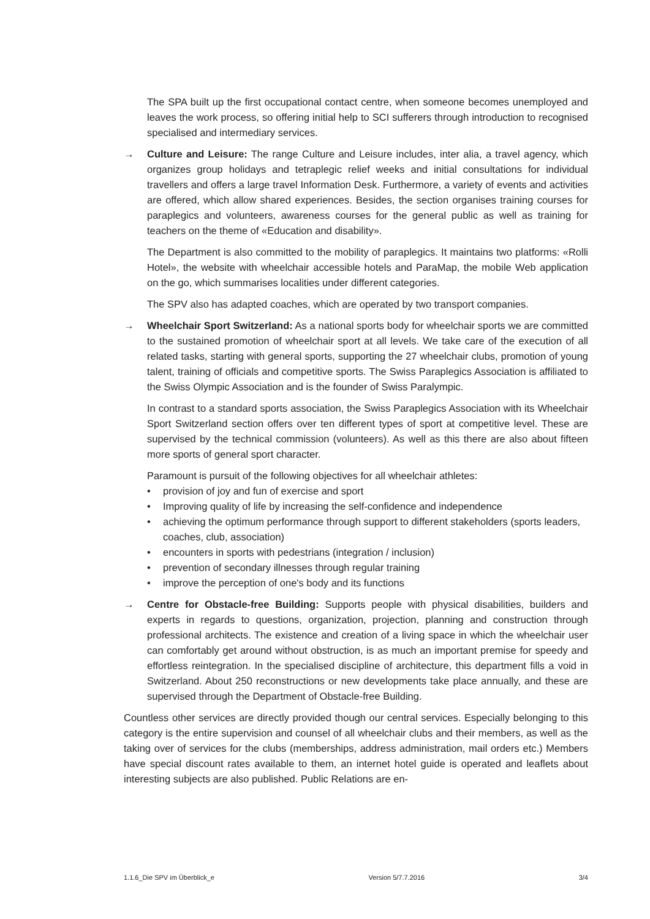The SPA built up the first occupational contact centre, when someone becomes unemployed and leaves the work process, so offering initial help to SCI sufferers through introduction to recognised specialised and intermediary services.
→ Culture and Leisure: The range Culture and Leisure includes, inter alia, a travel agency, which organizes group holidays and tetraplegic relief weeks and initial consultations for individual travellers and offers a large travel Information Desk. Furthermore, a variety of events and activities are offered, which allow shared experiences. Besides, the section organises training courses for paraplegics and volunteers, awareness courses for the general public as well as training for teachers on the theme of «Education and disability».
The Department is also committed to the mobility of paraplegics. It maintains two platforms: «Rolli Hotel», the website with wheelchair accessible hotels and ParaMap, the mobile Web application on the go, which summarises localities under different categories.
The SPV also has adapted coaches, which are operated by two transport companies.
→ Wheelchair Sport Switzerland: As a national sports body for wheelchair sports we are committed to the sustained promotion of wheelchair sport at all levels. We take care of the execution of all related tasks, starting with general sports, supporting the 27 wheelchair clubs, promotion of young talent, training of officials and competitive sports. The Swiss Paraplegics Association is affiliated to the Swiss Olympic Association and is the founder of Swiss Paralympic.
In contrast to a standard sports association, the Swiss Paraplegics Association with its Wheelchair Sport Switzerland section offers over ten different types of sport at competitive level. These are supervised by the technical commission (volunteers). As well as this there are also about fifteen more sports of general sport character.
Paramount is pursuit of the following objectives for all wheelchair athletes:
• provision of joy and fun of exercise and sport
• Improving quality of life by increasing the self-confidence and independence
• achieving the optimum performance through support to different stakeholders (sports leaders, coaches, club, association)
• encounters in sports with pedestrians (integration / inclusion)
• prevention of secondary illnesses through regular training
• improve the perception of one's body and its functions
→ Centre for Obstacle-free Building: Supports people with physical disabilities, builders and experts in regards to questions, organization, projection, planning and construction through professional architects. The existence and creation of a living space in which the wheelchair user can comfortably get around without obstruction, is as much an important premise for speedy and effortless reintegration. In the specialised discipline of architecture, this department fills a void in Switzerland. About 250 reconstructions or new developments take place annually, and these are supervised through the Department of Obstacle-free Building.
Countless other services are directly provided though our central services. Especially belonging to this category is the entire supervision and counsel of all wheelchair clubs and their members, as well as the taking over of services for the clubs (memberships, address administration, mail orders etc.) Members have special discount rates available to them, an internet hotel guide is operated and leaflets about interesting subjects are also published. Public Relations are en-
1.1.6_Die SPV im Überblick_e Version 5/7.7.2016 3/4